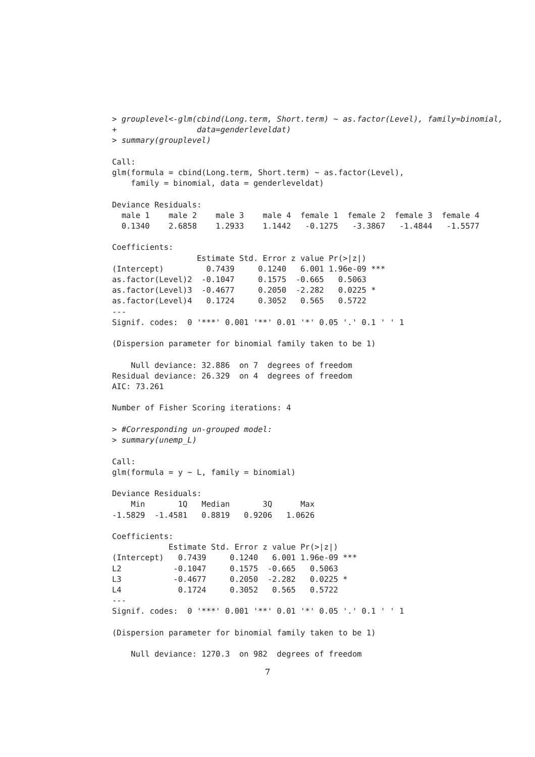> grouplevel<-glm(cbind(Long.term, Short.term) ~ as.factor(Level), family=binomial,
+                 data=genderleveldat)
> summary(grouplevel)

Call:
glm(formula = cbind(Long.term, Short.term) ~ as.factor(Level),
    family = binomial, data = genderleveldat)

Deviance Residuals:
  male 1    male 2    male 3    male 4  female 1  female 2  female 3  female 4
  0.1340    2.6858    1.2933    1.1442   -0.1275   -3.3867   -1.4844   -1.5577

Coefficients:
                  Estimate Std. Error z value Pr(>|z|)
(Intercept)         0.7439     0.1240   6.001 1.96e-09 ***
as.factor(Level)2  -0.1047     0.1575  -0.665   0.5063
as.factor(Level)3  -0.4677     0.2050  -2.282   0.0225 *
as.factor(Level)4   0.1724     0.3052   0.565   0.5722
---
Signif. codes:  0 '***' 0.001 '**' 0.01 '*' 0.05 '.' 0.1 ' ' 1

(Dispersion parameter for binomial family taken to be 1)

    Null deviance: 32.886  on 7  degrees of freedom
Residual deviance: 26.329  on 4  degrees of freedom
AIC: 73.261

Number of Fisher Scoring iterations: 4

> #Corresponding un-grouped model:
> summary(unemp_L)

Call:
glm(formula = y ~ L, family = binomial)

Deviance Residuals:
    Min       1Q   Median       3Q      Max
-1.5829  -1.4581   0.8819   0.9206   1.0626

Coefficients:
            Estimate Std. Error z value Pr(>|z|)
(Intercept)   0.7439     0.1240   6.001 1.96e-09 ***
L2           -0.1047     0.1575  -0.665   0.5063
L3           -0.4677     0.2050  -2.282   0.0225 *
L4            0.1724     0.3052   0.565   0.5722
---
Signif. codes:  0 '***' 0.001 '**' 0.01 '*' 0.05 '.' 0.1 ' ' 1

(Dispersion parameter for binomial family taken to be 1)

    Null deviance: 1270.3  on 982  degrees of freedom
7